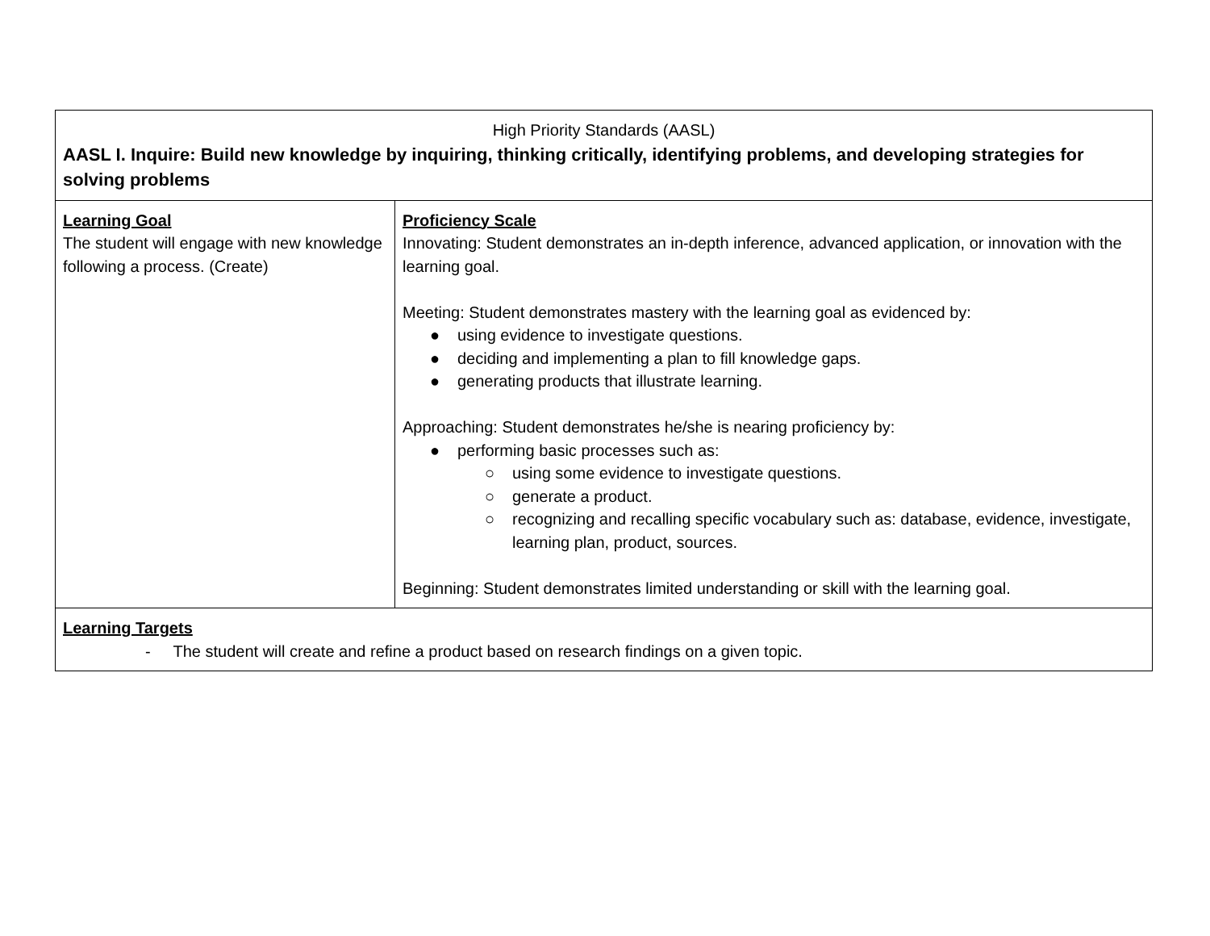| High Priority Standards (AASL) AASL I. Inquire: Build new knowledge by inquiring, thinking critically, identifying problems, and developing strategies for solving problems | |
| Learning Goal The student will engage with new knowledge following a process. (Create) | Proficiency Scale Innovating: Student demonstrates an in-depth inference, advanced application, or innovation with the learning goal. Meeting: Student demonstrates mastery with the learning goal as evidenced by: ● using evidence to investigate questions. ● deciding and implementing a plan to fill knowledge gaps. ● generating products that illustrate learning. Approaching: Student demonstrates he/she is nearing proficiency by: ● performing basic processes such as: ○ using some evidence to investigate questions. ○ generate a product. ○ recognizing and recalling specific vocabulary such as: database, evidence, investigate, learning plan, product, sources. Beginning: Student demonstrates limited understanding or skill with the learning goal. |
| Learning Targets - The student will create and refine a product based on research findings on a given topic. | |